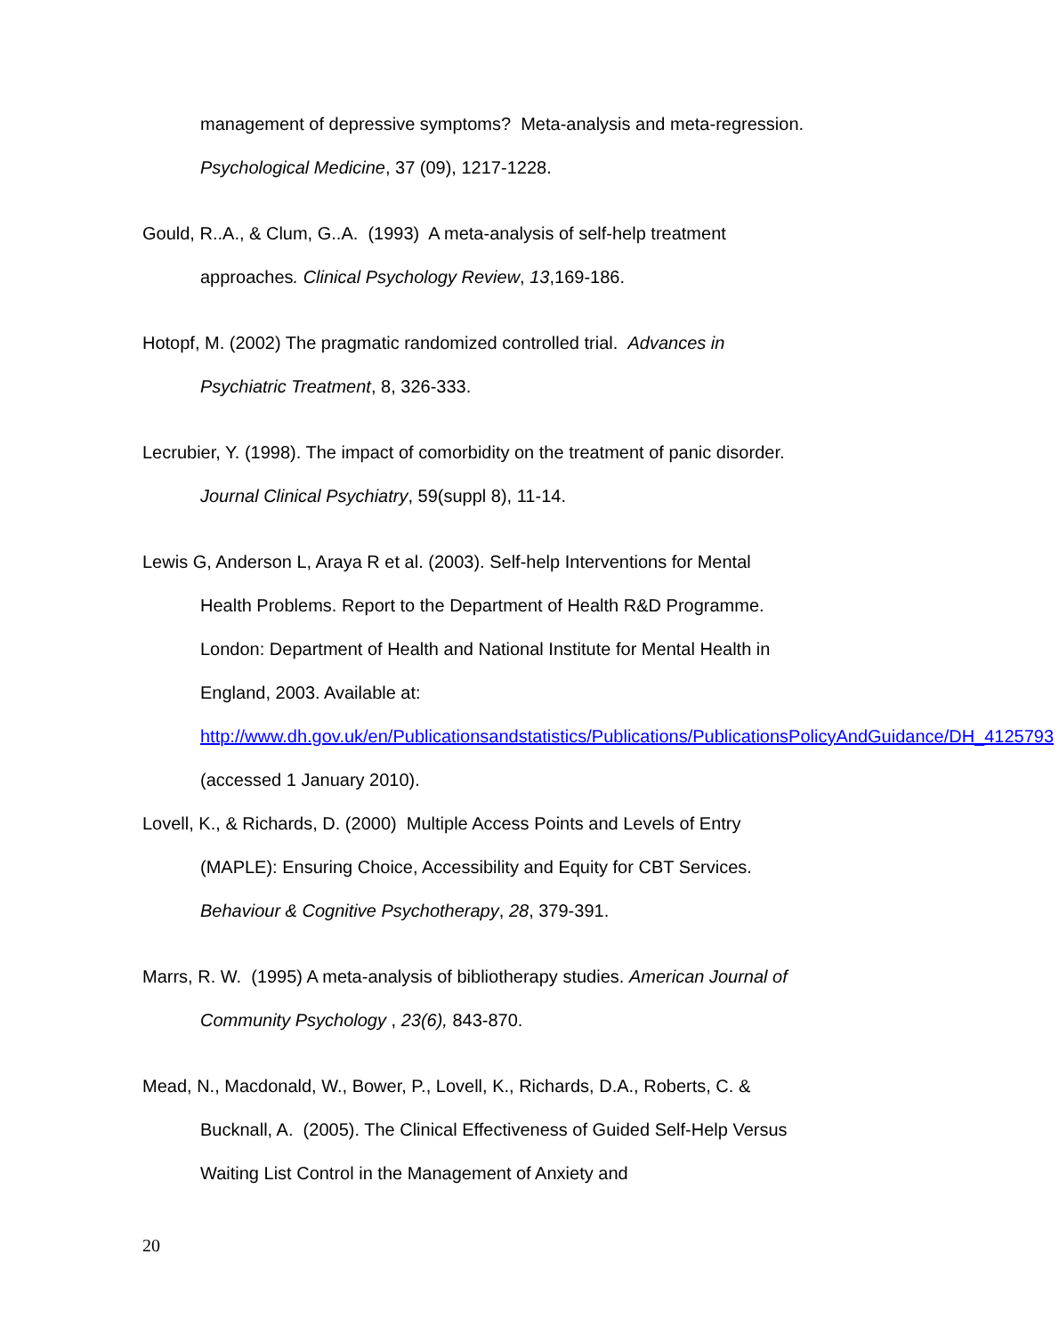management of depressive symptoms? Meta-analysis and meta-regression. Psychological Medicine, 37 (09), 1217-1228.
Gould, R..A., & Clum, G..A. (1993) A meta-analysis of self-help treatment approaches. Clinical Psychology Review, 13,169-186.
Hotopf, M. (2002) The pragmatic randomized controlled trial. Advances in Psychiatric Treatment, 8, 326-333.
Lecrubier, Y. (1998). The impact of comorbidity on the treatment of panic disorder. Journal Clinical Psychiatry, 59(suppl 8), 11-14.
Lewis G, Anderson L, Araya R et al. (2003). Self-help Interventions for Mental Health Problems. Report to the Department of Health R&D Programme. London: Department of Health and National Institute for Mental Health in England, 2003. Available at: http://www.dh.gov.uk/en/Publicationsandstatistics/Publications/PublicationsPolicyAndGuidance/DH_4125793 (accessed 1 January 2010).
Lovell, K., & Richards, D. (2000) Multiple Access Points and Levels of Entry (MAPLE): Ensuring Choice, Accessibility and Equity for CBT Services. Behaviour & Cognitive Psychotherapy, 28, 379-391.
Marrs, R. W. (1995) A meta-analysis of bibliotherapy studies. American Journal of Community Psychology , 23(6), 843-870.
Mead, N., Macdonald, W., Bower, P., Lovell, K., Richards, D.A., Roberts, C. & Bucknall, A. (2005). The Clinical Effectiveness of Guided Self-Help Versus Waiting List Control in the Management of Anxiety and
20